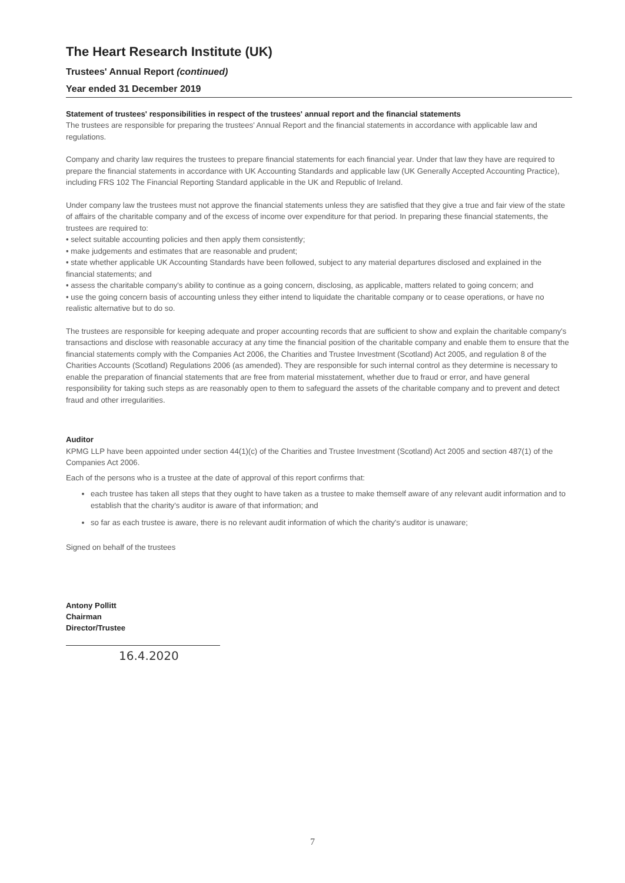The Heart Research Institute (UK)
Trustees' Annual Report (continued)
Year ended 31 December 2019
Statement of trustees' responsibilities in respect of the trustees' annual report and the financial statements
The trustees are responsible for preparing the trustees' Annual Report and the financial statements in accordance with applicable law and regulations.
Company and charity law requires the trustees to prepare financial statements for each financial year. Under that law they have are required to prepare the financial statements in accordance with UK Accounting Standards and applicable law (UK Generally Accepted Accounting Practice), including FRS 102 The Financial Reporting Standard applicable in the UK and Republic of Ireland.
Under company law the trustees must not approve the financial statements unless they are satisfied that they give a true and fair view of the state of affairs of the charitable company and of the excess of income over expenditure for that period. In preparing these financial statements, the trustees are required to:
• select suitable accounting policies and then apply them consistently;
• make judgements and estimates that are reasonable and prudent;
• state whether applicable UK Accounting Standards have been followed, subject to any material departures disclosed and explained in the financial statements; and
• assess the charitable company's ability to continue as a going concern, disclosing, as applicable, matters related to going concern; and
• use the going concern basis of accounting unless they either intend to liquidate the charitable company or to cease operations, or have no realistic alternative but to do so.
The trustees are responsible for keeping adequate and proper accounting records that are sufficient to show and explain the charitable company's transactions and disclose with reasonable accuracy at any time the financial position of the charitable company and enable them to ensure that the financial statements comply with the Companies Act 2006, the Charities and Trustee Investment (Scotland) Act 2005, and regulation 8 of the Charities Accounts (Scotland) Regulations 2006 (as amended). They are responsible for such internal control as they determine is necessary to enable the preparation of financial statements that are free from material misstatement, whether due to fraud or error, and have general responsibility for taking such steps as are reasonably open to them to safeguard the assets of the charitable company and to prevent and detect fraud and other irregularities.
Auditor
KPMG LLP have been appointed under section 44(1)(c) of the Charities and Trustee Investment (Scotland) Act 2005 and section 487(1) of the Companies Act 2006.
Each of the persons who is a trustee at the date of approval of this report confirms that:
each trustee has taken all steps that they ought to have taken as a trustee to make themself aware of any relevant audit information and to establish that the charity's auditor is aware of that information; and
so far as each trustee is aware, there is no relevant audit information of which the charity's auditor is unaware;
Signed on behalf of the trustees
Antony Pollitt
Chairman
Director/Trustee
16.4.2020
7